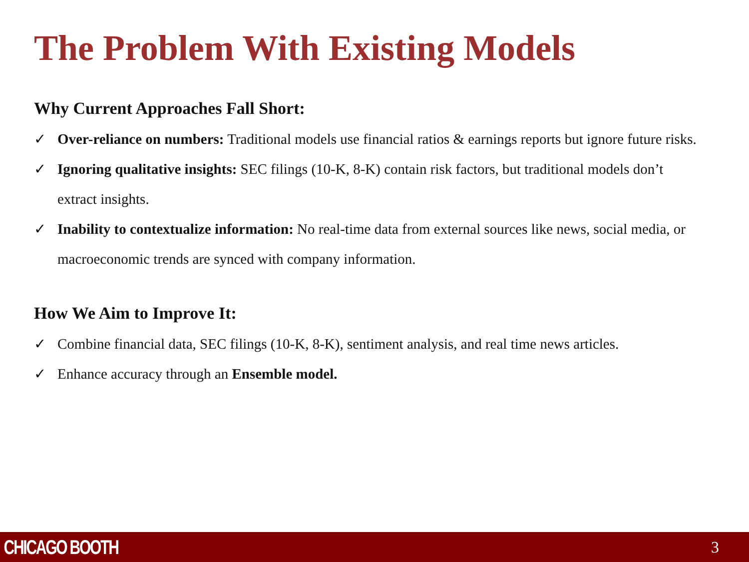The Problem With Existing Models
Why Current Approaches Fall Short:
✓ Over-reliance on numbers: Traditional models use financial ratios & earnings reports but ignore future risks.
✓ Ignoring qualitative insights: SEC filings (10-K, 8-K) contain risk factors, but traditional models don’t extract insights.
✓ Inability to contextualize information: No real-time data from external sources like news, social media, or macroeconomic trends are synced with company information.
How We Aim to Improve It:
✓ Combine financial data, SEC filings (10-K, 8-K), sentiment analysis, and real time news articles.
✓ Enhance accuracy through an Ensemble model.
CHICAGO BOOTH 3